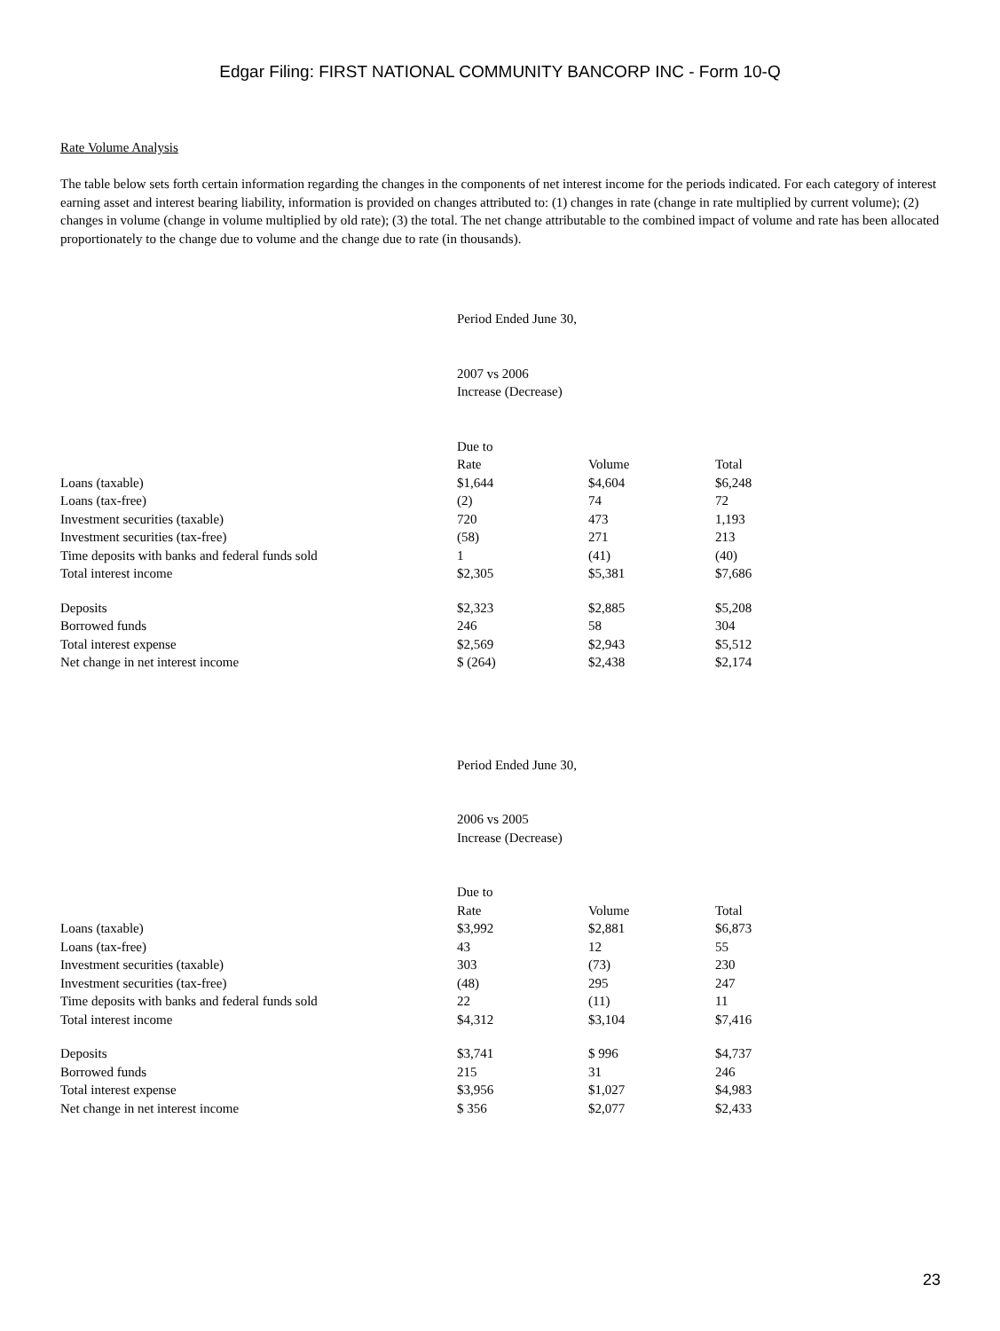Edgar Filing: FIRST NATIONAL COMMUNITY BANCORP INC - Form 10-Q
Rate Volume Analysis
The table below sets forth certain information regarding the changes in the components of net interest income for the periods indicated. For each category of interest earning asset and interest bearing liability, information is provided on changes attributed to: (1) changes in rate (change in rate multiplied by current volume); (2) changes in volume (change in volume multiplied by old rate); (3) the total. The net change attributable to the combined impact of volume and rate has been allocated proportionately to the change due to volume and the change due to rate (in thousands).
| | Period Ended June 30, 2007 vs 2006 Increase (Decrease) | | |
| | Due to Rate | Volume | Total |
| Loans (taxable) | $1,644 | $4,604 | $6,248 |
| Loans (tax-free) | (2) | 74 | 72 |
| Investment securities (taxable) | 720 | 473 | 1,193 |
| Investment securities (tax-free) | (58) | 271 | 213 |
| Time deposits with banks and federal funds sold | 1 | (41) | (40) |
| Total interest income | $2,305 | $5,381 | $7,686 |
| Deposits | $2,323 | $2,885 | $5,208 |
| Borrowed funds | 246 | 58 | 304 |
| Total interest expense | $2,569 | $2,943 | $5,512 |
| Net change in net interest income | $ (264) | $2,438 | $2,174 |
| | Period Ended June 30, 2006 vs 2005 Increase (Decrease) | | |
| | Due to Rate | Volume | Total |
| Loans (taxable) | $3,992 | $2,881 | $6,873 |
| Loans (tax-free) | 43 | 12 | 55 |
| Investment securities (taxable) | 303 | (73) | 230 |
| Investment securities (tax-free) | (48) | 295 | 247 |
| Time deposits with banks and federal funds sold | 22 | (11) | 11 |
| Total interest income | $4,312 | $3,104 | $7,416 |
| Deposits | $3,741 | $ 996 | $4,737 |
| Borrowed funds | 215 | 31 | 246 |
| Total interest expense | $3,956 | $1,027 | $4,983 |
| Net change in net interest income | $ 356 | $2,077 | $2,433 |
23